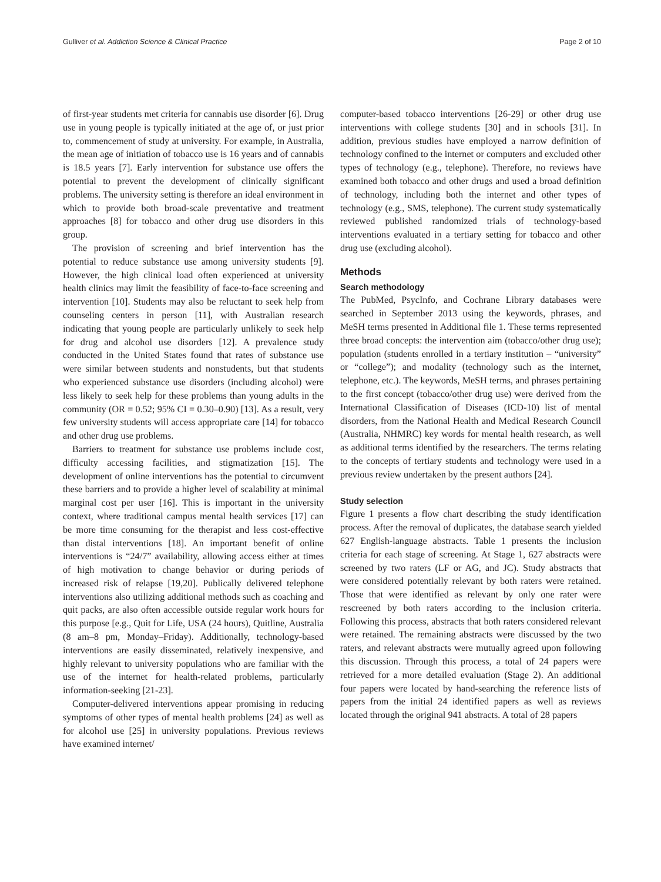Gulliver et al. Addiction Science & Clinical Practice Page 2 of 10
of first-year students met criteria for cannabis use disorder [6]. Drug use in young people is typically initiated at the age of, or just prior to, commencement of study at university. For example, in Australia, the mean age of initiation of tobacco use is 16 years and of cannabis is 18.5 years [7]. Early intervention for substance use offers the potential to prevent the development of clinically significant problems. The university setting is therefore an ideal environment in which to provide both broad-scale preventative and treatment approaches [8] for tobacco and other drug use disorders in this group.
The provision of screening and brief intervention has the potential to reduce substance use among university students [9]. However, the high clinical load often experienced at university health clinics may limit the feasibility of face-to-face screening and intervention [10]. Students may also be reluctant to seek help from counseling centers in person [11], with Australian research indicating that young people are particularly unlikely to seek help for drug and alcohol use disorders [12]. A prevalence study conducted in the United States found that rates of substance use were similar between students and nonstudents, but that students who experienced substance use disorders (including alcohol) were less likely to seek help for these problems than young adults in the community (OR = 0.52; 95% CI = 0.30–0.90) [13]. As a result, very few university students will access appropriate care [14] for tobacco and other drug use problems.
Barriers to treatment for substance use problems include cost, difficulty accessing facilities, and stigmatization [15]. The development of online interventions has the potential to circumvent these barriers and to provide a higher level of scalability at minimal marginal cost per user [16]. This is important in the university context, where traditional campus mental health services [17] can be more time consuming for the therapist and less cost-effective than distal interventions [18]. An important benefit of online interventions is “24/7” availability, allowing access either at times of high motivation to change behavior or during periods of increased risk of relapse [19,20]. Publically delivered telephone interventions also utilizing additional methods such as coaching and quit packs, are also often accessible outside regular work hours for this purpose [e.g., Quit for Life, USA (24 hours), Quitline, Australia (8 am–8 pm, Monday–Friday). Additionally, technology-based interventions are easily disseminated, relatively inexpensive, and highly relevant to university populations who are familiar with the use of the internet for health-related problems, particularly information-seeking [21-23].
Computer-delivered interventions appear promising in reducing symptoms of other types of mental health problems [24] as well as for alcohol use [25] in university populations. Previous reviews have examined internet/
computer-based tobacco interventions [26-29] or other drug use interventions with college students [30] and in schools [31]. In addition, previous studies have employed a narrow definition of technology confined to the internet or computers and excluded other types of technology (e.g., telephone). Therefore, no reviews have examined both tobacco and other drugs and used a broad definition of technology, including both the internet and other types of technology (e.g., SMS, telephone). The current study systematically reviewed published randomized trials of technology-based interventions evaluated in a tertiary setting for tobacco and other drug use (excluding alcohol).
Methods
Search methodology
The PubMed, PsycInfo, and Cochrane Library databases were searched in September 2013 using the keywords, phrases, and MeSH terms presented in Additional file 1. These terms represented three broad concepts: the intervention aim (tobacco/other drug use); population (students enrolled in a tertiary institution – “university” or “college”); and modality (technology such as the internet, telephone, etc.). The keywords, MeSH terms, and phrases pertaining to the first concept (tobacco/other drug use) were derived from the International Classification of Diseases (ICD-10) list of mental disorders, from the National Health and Medical Research Council (Australia, NHMRC) key words for mental health research, as well as additional terms identified by the researchers. The terms relating to the concepts of tertiary students and technology were used in a previous review undertaken by the present authors [24].
Study selection
Figure 1 presents a flow chart describing the study identification process. After the removal of duplicates, the database search yielded 627 English-language abstracts. Table 1 presents the inclusion criteria for each stage of screening. At Stage 1, 627 abstracts were screened by two raters (LF or AG, and JC). Study abstracts that were considered potentially relevant by both raters were retained. Those that were identified as relevant by only one rater were rescreened by both raters according to the inclusion criteria. Following this process, abstracts that both raters considered relevant were retained. The remaining abstracts were discussed by the two raters, and relevant abstracts were mutually agreed upon following this discussion. Through this process, a total of 24 papers were retrieved for a more detailed evaluation (Stage 2). An additional four papers were located by hand-searching the reference lists of papers from the initial 24 identified papers as well as reviews located through the original 941 abstracts. A total of 28 papers